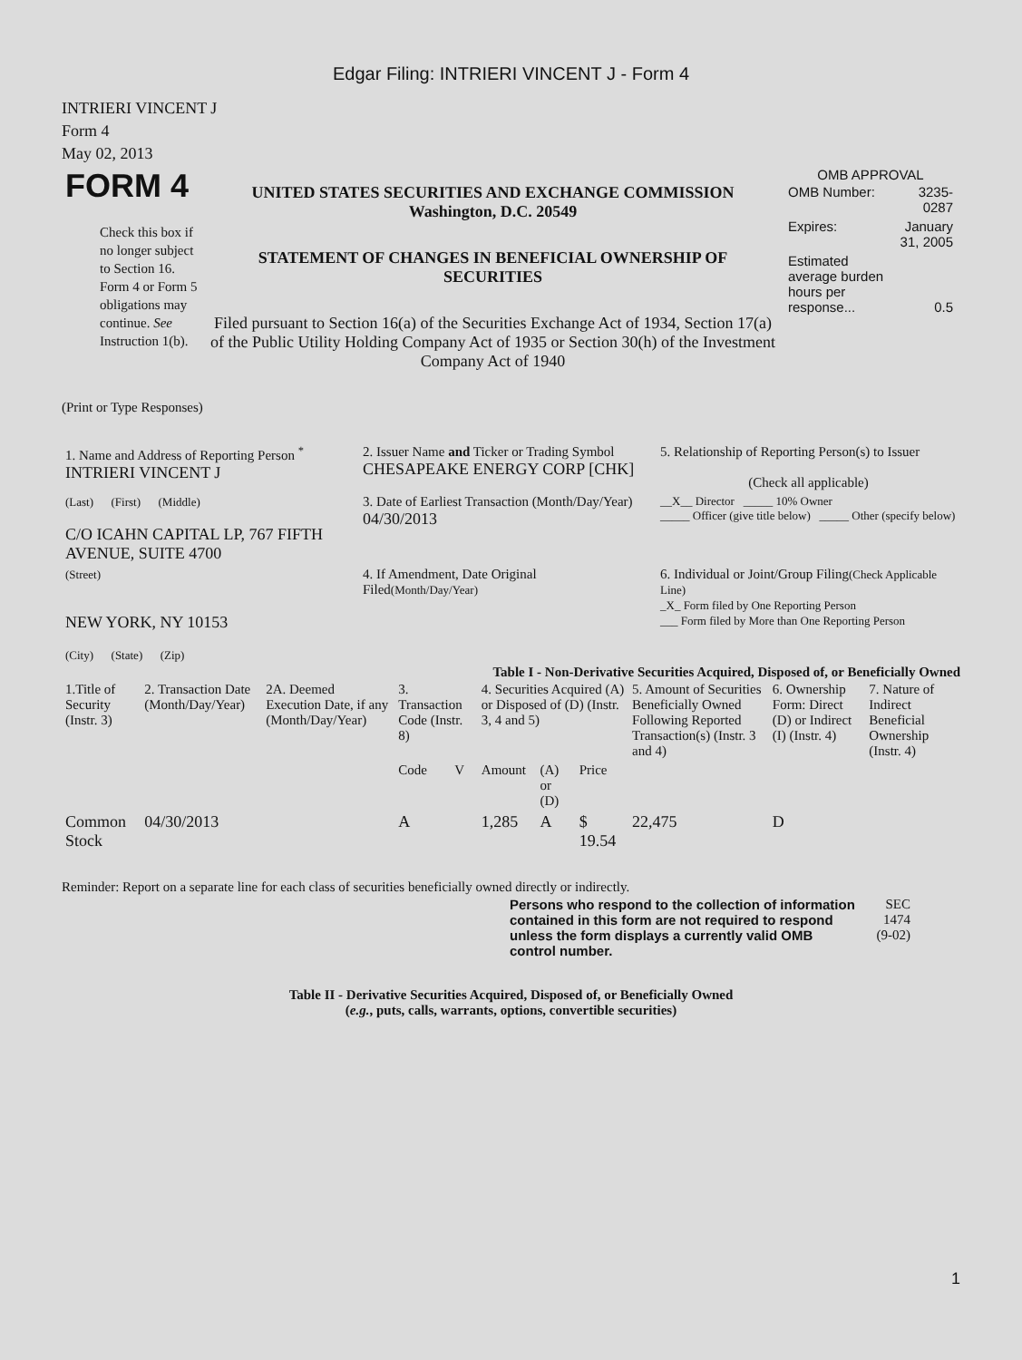Edgar Filing: INTRIERI VINCENT J - Form 4
INTRIERI VINCENT J
Form 4
May 02, 2013
| FORM 4 Check this box if no longer subject to Section 16. Form 4 or Form 5 obligations may continue. See Instruction 1(b). | UNITED STATES SECURITIES AND EXCHANGE COMMISSION Washington, D.C. 20549 STATEMENT OF CHANGES IN BENEFICIAL OWNERSHIP OF SECURITIES Filed pursuant to Section 16(a) of the Securities Exchange Act of 1934, Section 17(a) of the Public Utility Holding Company Act of 1935 or Section 30(h) of the Investment Company Act of 1940 | OMB APPROVAL / OMB Number: / 3235-0287 / / Expires: / January 31, 2005 / / Estimated average burden hours per response... / 0.5 / |
(Print or Type Responses)
| 1. Name and Address of Reporting Person <sup>*</sup> INTRIERI VINCENT J | 2. Issuer Name and Ticker or Trading Symbol CHESAPEAKE ENERGY CORP [CHK] | 5. Relationship of Reporting Person(s) to Issuer (Check all applicable) |
| (Last) (First) (Middle) C/O ICAHN CAPITAL LP, 767 FIFTH AVENUE, SUITE 4700 | 3. Date of Earliest Transaction (Month/Day/Year) 04/30/2013 | __X__ Director _____ 10% Owner _____ Officer (give title below) _____ Other (specify below) |
| (Street) NEW YORK, NY 10153 (City) (State) (Zip) | 4. If Amendment, Date Original Filed (Month/Day/Year) | 6. Individual or Joint/Group Filing (Check Applicable Line) _X_ Form filed by One Reporting Person ___ Form filed by More than One Reporting Person |
Table I - Non-Derivative Securities Acquired, Disposed of, or Beneficially Owned
| 1.Title of Security (Instr. 3) | 2. Transaction Date (Month/Day/Year) | 2A. Deemed Execution Date, if any (Month/Day/Year) | 3. Transaction Code (Instr. 8) | | 4. Securities Acquired (A) or Disposed of (D) (Instr. 3, 4 and 5) | | | 5. Amount of Securities Beneficially Owned Following Reported Transaction(s) (Instr. 3 and 4) | 6. Ownership Form: Direct (D) or Indirect (I) (Instr. 4) | 7. Nature of Indirect Beneficial Ownership (Instr. 4) |
| --- | --- | --- | --- | --- | --- | --- | --- | --- | --- | --- |
| | | | Code | V | Amount | (A) or (D) | Price | | | |
| Common Stock | 04/30/2013 | | A | | 1,285 | A | $ 19.54 | 22,475 | D | |
Reminder: Report on a separate line for each class of securities beneficially owned directly or indirectly.
| Persons who respond to the collection of information contained in this form are not required to respond unless the form displays a currently valid OMB control number. | SEC 1474 (9-02) |
Table II - Derivative Securities Acquired, Disposed of, or Beneficially Owned
(e.g., puts, calls, warrants, options, convertible securities)
1